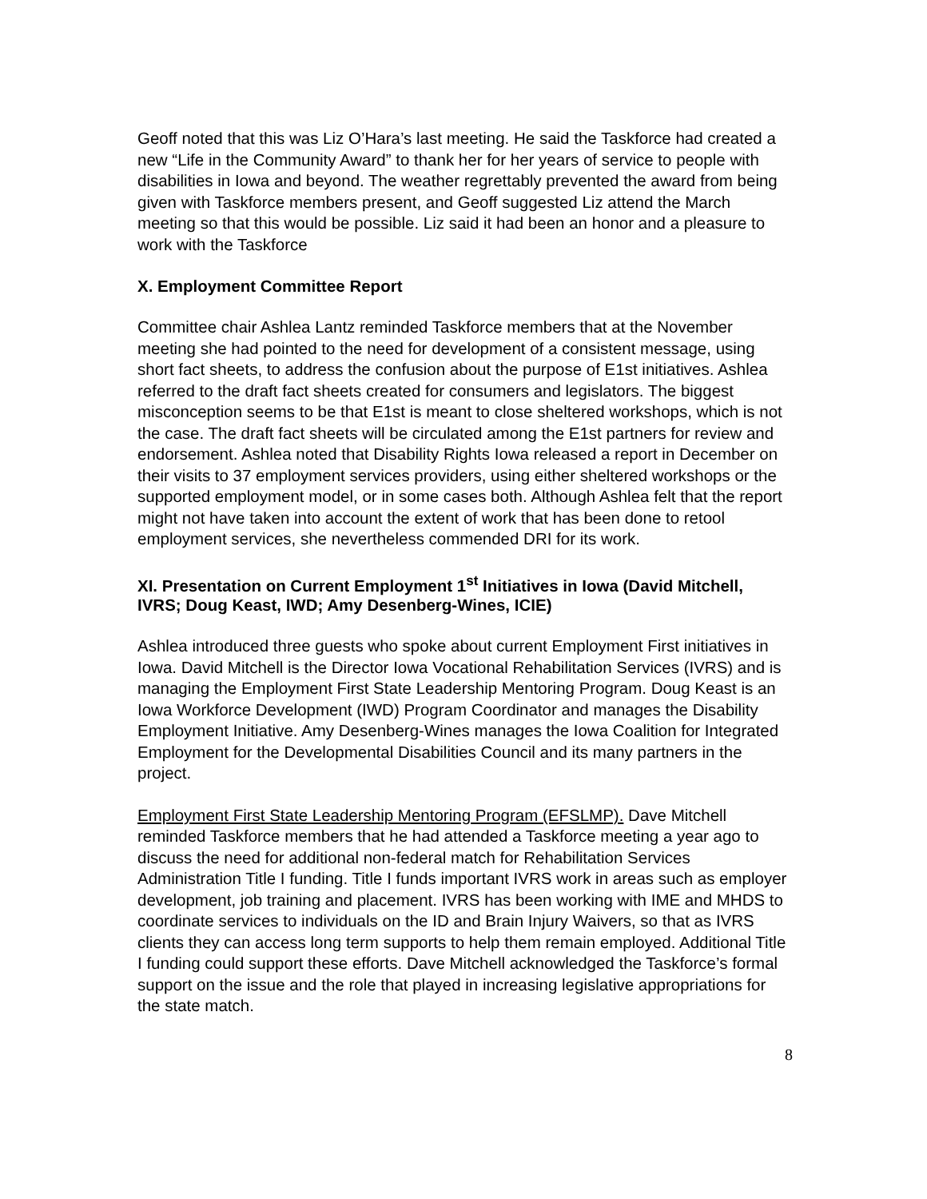Geoff noted that this was Liz O’Hara’s last meeting. He said the Taskforce had created a new “Life in the Community Award” to thank her for her years of service to people with disabilities in Iowa and beyond. The weather regrettably prevented the award from being given with Taskforce members present, and Geoff suggested Liz attend the March meeting so that this would be possible. Liz said it had been an honor and a pleasure to work with the Taskforce
X. Employment Committee Report
Committee chair Ashlea Lantz reminded Taskforce members that at the November meeting she had pointed to the need for development of a consistent message, using short fact sheets, to address the confusion about the purpose of E1st initiatives. Ashlea referred to the draft fact sheets created for consumers and legislators. The biggest misconception seems to be that E1st is meant to close sheltered workshops, which is not the case. The draft fact sheets will be circulated among the E1st partners for review and endorsement. Ashlea noted that Disability Rights Iowa released a report in December on their visits to 37 employment services providers, using either sheltered workshops or the supported employment model, or in some cases both. Although Ashlea felt that the report might not have taken into account the extent of work that has been done to retool employment services, she nevertheless commended DRI for its work.
XI. Presentation on Current Employment 1<sup>st</sup> Initiatives in Iowa (David Mitchell, IVRS; Doug Keast, IWD; Amy Desenberg-Wines, ICIE)
Ashlea introduced three guests who spoke about current Employment First initiatives in Iowa. David Mitchell is the Director Iowa Vocational Rehabilitation Services (IVRS) and is managing the Employment First State Leadership Mentoring Program. Doug Keast is an Iowa Workforce Development (IWD) Program Coordinator and manages the Disability Employment Initiative. Amy Desenberg-Wines manages the Iowa Coalition for Integrated Employment for the Developmental Disabilities Council and its many partners in the project.
Employment First State Leadership Mentoring Program (EFSLMP). Dave Mitchell reminded Taskforce members that he had attended a Taskforce meeting a year ago to discuss the need for additional non-federal match for Rehabilitation Services Administration Title I funding. Title I funds important IVRS work in areas such as employer development, job training and placement. IVRS has been working with IME and MHDS to coordinate services to individuals on the ID and Brain Injury Waivers, so that as IVRS clients they can access long term supports to help them remain employed. Additional Title I funding could support these efforts. Dave Mitchell acknowledged the Taskforce’s formal support on the issue and the role that played in increasing legislative appropriations for the state match.
8